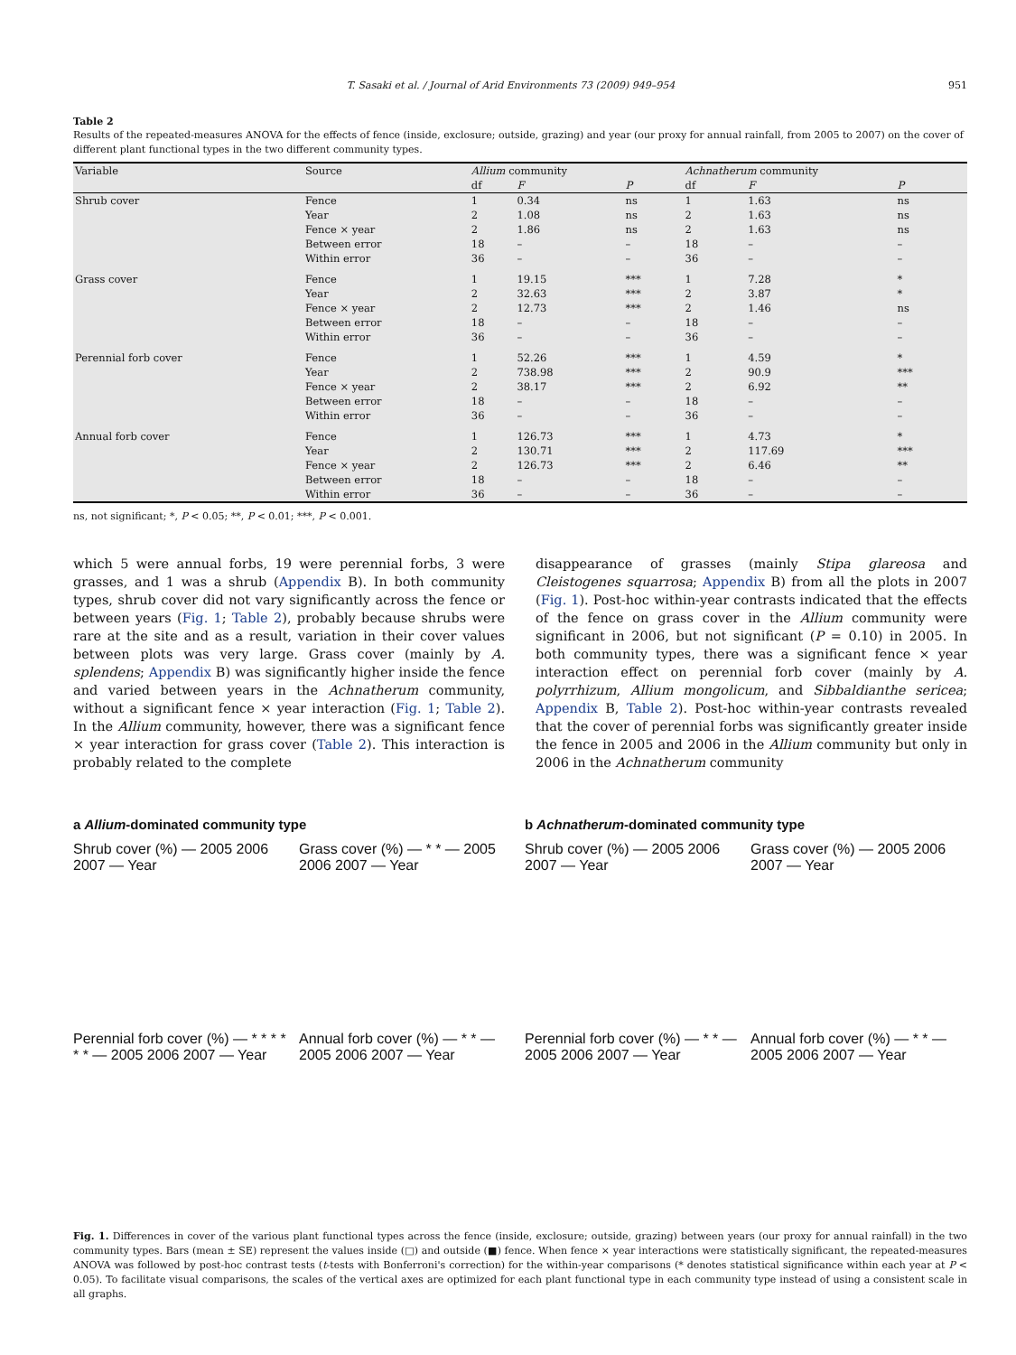T. Sasaki et al. / Journal of Arid Environments 73 (2009) 949–954
951
Table 2
Results of the repeated-measures ANOVA for the effects of fence (inside, exclosure; outside, grazing) and year (our proxy for annual rainfall, from 2005 to 2007) on the cover of different plant functional types in the two different community types.
| Variable | Source | Allium community | | | | Achnatherum community | | |
| --- | --- | --- | --- | --- | --- | --- | --- | --- |
| | | df | F | P | | df | F | P |
| Shrub cover | Fence | 1 | 0.34 | ns | | 1 | 1.63 | ns |
| | Year | 2 | 1.08 | ns | | 2 | 1.63 | ns |
| | Fence × year | 2 | 1.86 | ns | | 2 | 1.63 | ns |
| | Between error | 18 | – | – | | 18 | – | – |
| | Within error | 36 | – | – | | 36 | – | – |
| Grass cover | Fence | 1 | 19.15 | *** | | 1 | 7.28 | * |
| | Year | 2 | 32.63 | *** | | 2 | 3.87 | * |
| | Fence × year | 2 | 12.73 | *** | | 2 | 1.46 | ns |
| | Between error | 18 | – | – | | 18 | – | – |
| | Within error | 36 | – | – | | 36 | – | – |
| Perennial forb cover | Fence | 1 | 52.26 | *** | | 1 | 4.59 | * |
| | Year | 2 | 738.98 | *** | | 2 | 90.9 | *** |
| | Fence × year | 2 | 38.17 | *** | | 2 | 6.92 | ** |
| | Between error | 18 | – | – | | 18 | – | – |
| | Within error | 36 | – | – | | 36 | – | – |
| Annual forb cover | Fence | 1 | 126.73 | *** | | 1 | 4.73 | * |
| | Year | 2 | 130.71 | *** | | 2 | 117.69 | *** |
| | Fence × year | 2 | 126.73 | *** | | 2 | 6.46 | ** |
| | Between error | 18 | – | – | | 18 | – | – |
| | Within error | 36 | – | – | | 36 | – | – |
ns, not significant; *, P < 0.05; **, P < 0.01; ***, P < 0.001.
which 5 were annual forbs, 19 were perennial forbs, 3 were grasses, and 1 was a shrub (Appendix B). In both community types, shrub cover did not vary significantly across the fence or between years (Fig. 1; Table 2), probably because shrubs were rare at the site and as a result, variation in their cover values between plots was very large. Grass cover (mainly by A. splendens; Appendix B) was significantly higher inside the fence and varied between years in the Achnatherum community, without a significant fence × year interaction (Fig. 1; Table 2). In the Allium community, however, there was a significant fence × year interaction for grass cover (Table 2). This interaction is probably related to the complete
disappearance of grasses (mainly Stipa glareosa and Cleistogenes squarrosa; Appendix B) from all the plots in 2007 (Fig. 1). Post-hoc within-year contrasts indicated that the effects of the fence on grass cover in the Allium community were significant in 2006, but not significant (P = 0.10) in 2005. In both community types, there was a significant fence × year interaction effect on perennial forb cover (mainly by A. polyrrhizum, Allium mongolicum, and Sibbaldianthe sericea; Appendix B, Table 2). Post-hoc within-year contrasts revealed that the cover of perennial forbs was significantly greater inside the fence in 2005 and 2006 in the Allium community but only in 2006 in the Achnatherum community
a Allium-dominated community type
b Achnatherum-dominated community type
Shrub cover (%) — 2005 2006 2007 — Year
Grass cover (%) — * * — 2005 2006 2007 — Year
Shrub cover (%) — 2005 2006 2007 — Year
Grass cover (%) — 2005 2006 2007 — Year
Perennial forb cover (%) — * * * * * * — 2005 2006 2007 — Year
Annual forb cover (%) — * * — 2005 2006 2007 — Year
Perennial forb cover (%) — * * — 2005 2006 2007 — Year
Annual forb cover (%) — * * — 2005 2006 2007 — Year
Fig. 1. Differences in cover of the various plant functional types across the fence (inside, exclosure; outside, grazing) between years (our proxy for annual rainfall) in the two community types. Bars (mean ± SE) represent the values inside (□) and outside (■) fence. When fence × year interactions were statistically significant, the repeated-measures ANOVA was followed by post-hoc contrast tests (t-tests with Bonferroni's correction) for the within-year comparisons (* denotes statistical significance within each year at P < 0.05). To facilitate visual comparisons, the scales of the vertical axes are optimized for each plant functional type in each community type instead of using a consistent scale in all graphs.